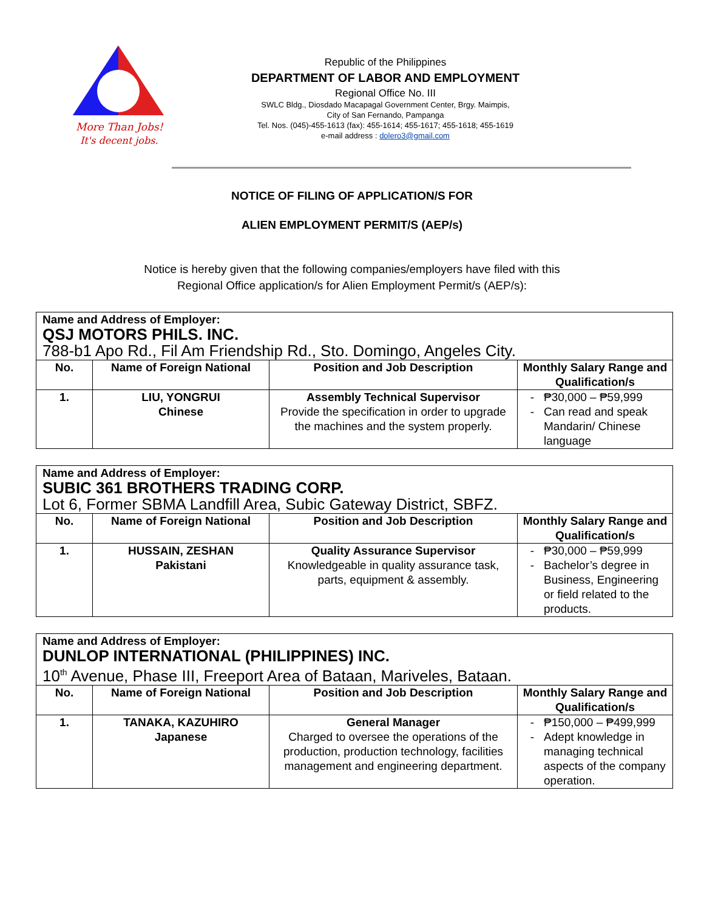More Than Jobs!
It's decent jobs.
Republic of the Philippines
DEPARTMENT OF LABOR AND EMPLOYMENT
Regional Office No. III
SWLC Bldg., Diosdado Macapagal Government Center, Brgy. Maimpis,
City of San Fernando, Pampanga
Tel. Nos. (045)-455-1613 (fax): 455-1614; 455-1617; 455-1618; 455-1619
e-mail address : dolero3@gmail.com
NOTICE OF FILING OF APPLICATION/S FOR
ALIEN EMPLOYMENT PERMIT/S (AEP/s)
Notice is hereby given that the following companies/employers have filed with this
Regional Office application/s for Alien Employment Permit/s (AEP/s):
| Name and Address of Employer: QSJ MOTORS PHILS. INC. 788-b1 Apo Rd., Fil Am Friendship Rd., Sto. Domingo, Angeles City. | | | |
| --- | --- | --- | --- |
| No. | Name of Foreign National | Position and Job Description | Monthly Salary Range and Qualification/s |
| 1. | LIU, YONGRUI Chinese | Assembly Technical Supervisor Provide the specification in order to upgrade the machines and the system properly. | ₱30,000 – ₱59,999 Can read and speak Mandarin/ Chinese language |
| Name and Address of Employer: SUBIC 361 BROTHERS TRADING CORP. Lot 6, Former SBMA Landfill Area, Subic Gateway District, SBFZ. | | | |
| --- | --- | --- | --- |
| No. | Name of Foreign National | Position and Job Description | Monthly Salary Range and Qualification/s |
| 1. | HUSSAIN, ZESHAN Pakistani | Quality Assurance Supervisor Knowledgeable in quality assurance task, parts, equipment & assembly. | ₱30,000 – ₱59,999 Bachelor’s degree in Business, Engineering or field related to the products. |
| Name and Address of Employer: DUNLOP INTERNATIONAL (PHILIPPINES) INC. 10<sup>th</sup> Avenue, Phase III, Freeport Area of Bataan, Mariveles, Bataan. | | | |
| --- | --- | --- | --- |
| No. | Name of Foreign National | Position and Job Description | Monthly Salary Range and Qualification/s |
| 1. | TANAKA, KAZUHIRO Japanese | General Manager Charged to oversee the operations of the production, production technology, facilities management and engineering department. | ₱150,000 – ₱499,999 Adept knowledge in managing technical aspects of the company operation. |